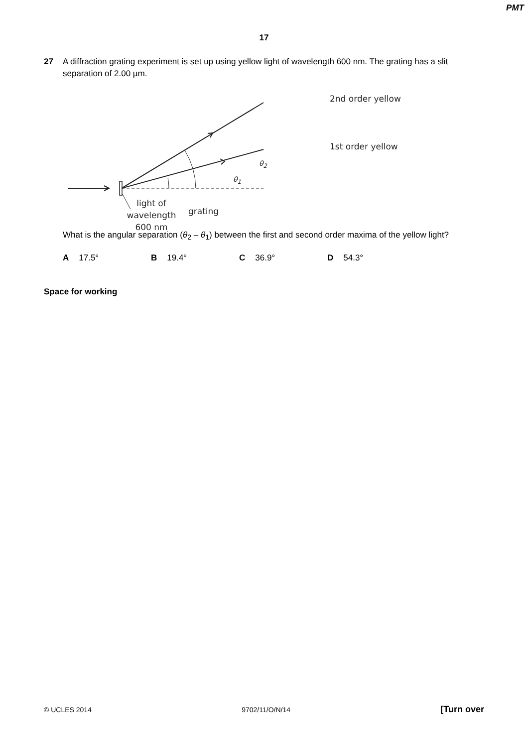PMT
17
27 A diffraction grating experiment is set up using yellow light of wavelength 600 nm. The grating has a slit separation of 2.00 µm.
2nd order yellow
1st order yellow
θ<sub>2</sub>
θ<sub>1</sub>
light of wavelength 600 nm
grating
What is the angular separation (θ<sub>2</sub> – θ<sub>1</sub>) between the first and second order maxima of the yellow light?
A 17.5° B 19.4° C 36.9° D 54.3°
Space for working
© UCLES 2014 9702/11/O/N/14 [Turn over